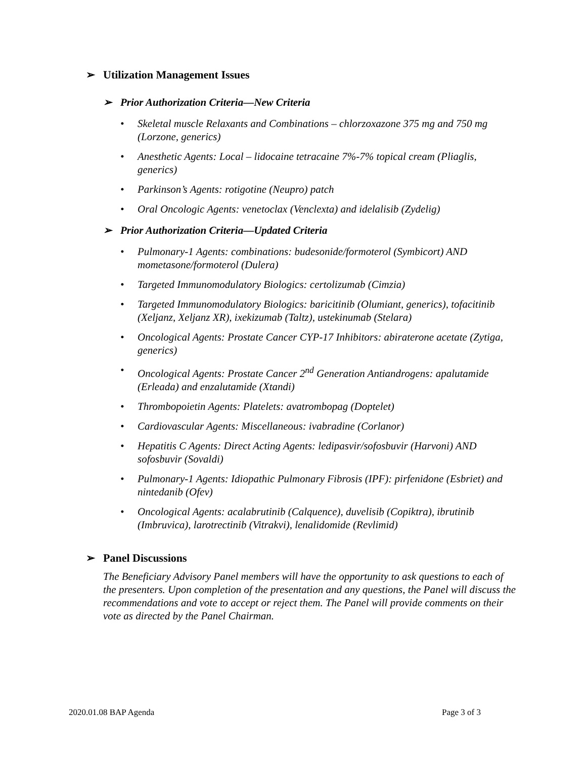➢ Utilization Management Issues
➢ Prior Authorization Criteria—New Criteria
• Skeletal muscle Relaxants and Combinations – chlorzoxazone 375 mg and 750 mg (Lorzone, generics)
• Anesthetic Agents: Local – lidocaine tetracaine 7%-7% topical cream (Pliaglis, generics)
• Parkinson’s Agents: rotigotine (Neupro) patch
• Oral Oncologic Agents: venetoclax (Venclexta) and idelalisib (Zydelig)
➢ Prior Authorization Criteria—Updated Criteria
• Pulmonary-1 Agents: combinations: budesonide/formoterol (Symbicort) AND mometasone/formoterol (Dulera)
• Targeted Immunomodulatory Biologics: certolizumab (Cimzia)
• Targeted Immunomodulatory Biologics: baricitinib (Olumiant, generics), tofacitinib (Xeljanz, Xeljanz XR), ixekizumab (Taltz), ustekinumab (Stelara)
• Oncological Agents: Prostate Cancer CYP-17 Inhibitors: abiraterone acetate (Zytiga, generics)
• Oncological Agents: Prostate Cancer 2<sup>nd</sup> Generation Antiandrogens: apalutamide (Erleada) and enzalutamide (Xtandi)
• Thrombopoietin Agents: Platelets: avatrombopag (Doptelet)
• Cardiovascular Agents: Miscellaneous: ivabradine (Corlanor)
• Hepatitis C Agents: Direct Acting Agents: ledipasvir/sofosbuvir (Harvoni) AND sofosbuvir (Sovaldi)
• Pulmonary-1 Agents: Idiopathic Pulmonary Fibrosis (IPF): pirfenidone (Esbriet) and nintedanib (Ofev)
• Oncological Agents: acalabrutinib (Calquence), duvelisib (Copiktra), ibrutinib (Imbruvica), larotrectinib (Vitrakvi), lenalidomide (Revlimid)
➢ Panel Discussions
The Beneficiary Advisory Panel members will have the opportunity to ask questions to each of the presenters. Upon completion of the presentation and any questions, the Panel will discuss the recommendations and vote to accept or reject them. The Panel will provide comments on their vote as directed by the Panel Chairman.
2020.01.08 BAP Agenda Page 3 of 3